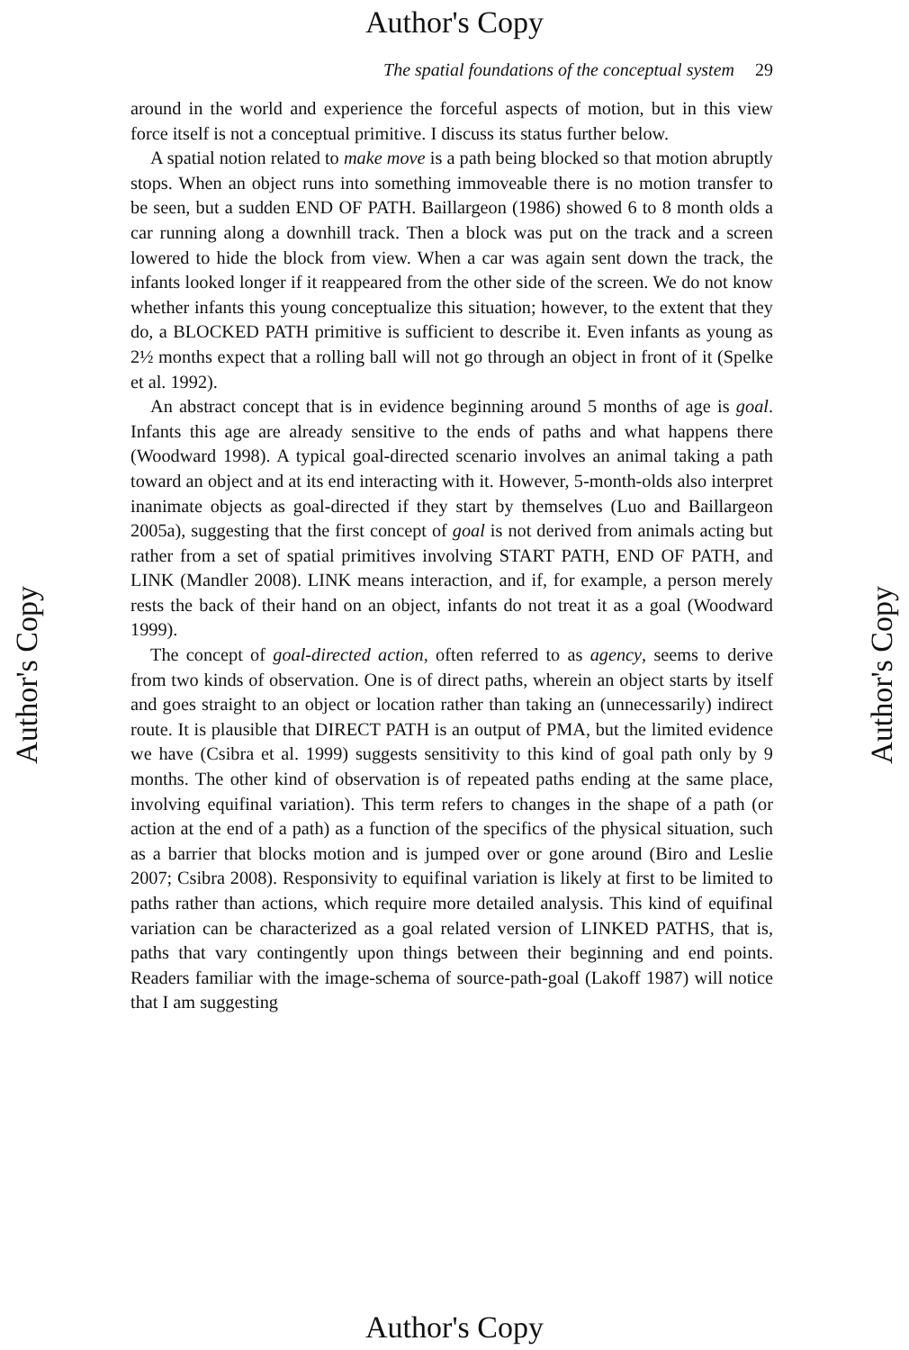Author's Copy
Author's Copy
Author's Copy
The spatial foundations of the conceptual system 29
around in the world and experience the forceful aspects of motion, but in this view force itself is not a conceptual primitive. I discuss its status further below.
A spatial notion related to make move is a path being blocked so that motion abruptly stops. When an object runs into something immoveable there is no motion transfer to be seen, but a sudden END OF PATH. Baillargeon (1986) showed 6 to 8 month olds a car running along a downhill track. Then a block was put on the track and a screen lowered to hide the block from view. When a car was again sent down the track, the infants looked longer if it reappeared from the other side of the screen. We do not know whether infants this young conceptualize this situation; however, to the extent that they do, a BLOCKED PATH primitive is sufficient to describe it. Even infants as young as 2½ months expect that a rolling ball will not go through an object in front of it (Spelke et al. 1992).
An abstract concept that is in evidence beginning around 5 months of age is goal. Infants this age are already sensitive to the ends of paths and what happens there (Woodward 1998). A typical goal-directed scenario involves an animal taking a path toward an object and at its end interacting with it. However, 5-month-olds also interpret inanimate objects as goal-directed if they start by themselves (Luo and Baillargeon 2005a), suggesting that the first concept of goal is not derived from animals acting but rather from a set of spatial primitives involving START PATH, END OF PATH, and LINK (Mandler 2008). LINK means interaction, and if, for example, a person merely rests the back of their hand on an object, infants do not treat it as a goal (Woodward 1999).
The concept of goal-directed action, often referred to as agency, seems to derive from two kinds of observation. One is of direct paths, wherein an object starts by itself and goes straight to an object or location rather than taking an (unnecessarily) indirect route. It is plausible that DIRECT PATH is an output of PMA, but the limited evidence we have (Csibra et al. 1999) suggests sensitivity to this kind of goal path only by 9 months. The other kind of observation is of repeated paths ending at the same place, involving equifinal variation). This term refers to changes in the shape of a path (or action at the end of a path) as a function of the specifics of the physical situation, such as a barrier that blocks motion and is jumped over or gone around (Biro and Leslie 2007; Csibra 2008). Responsivity to equifinal variation is likely at first to be limited to paths rather than actions, which require more detailed analysis. This kind of equifinal variation can be characterized as a goal related version of LINKED PATHS, that is, paths that vary contingently upon things between their beginning and end points. Readers familiar with the image-schema of source-path-goal (Lakoff 1987) will notice that I am suggesting
Author's Copy